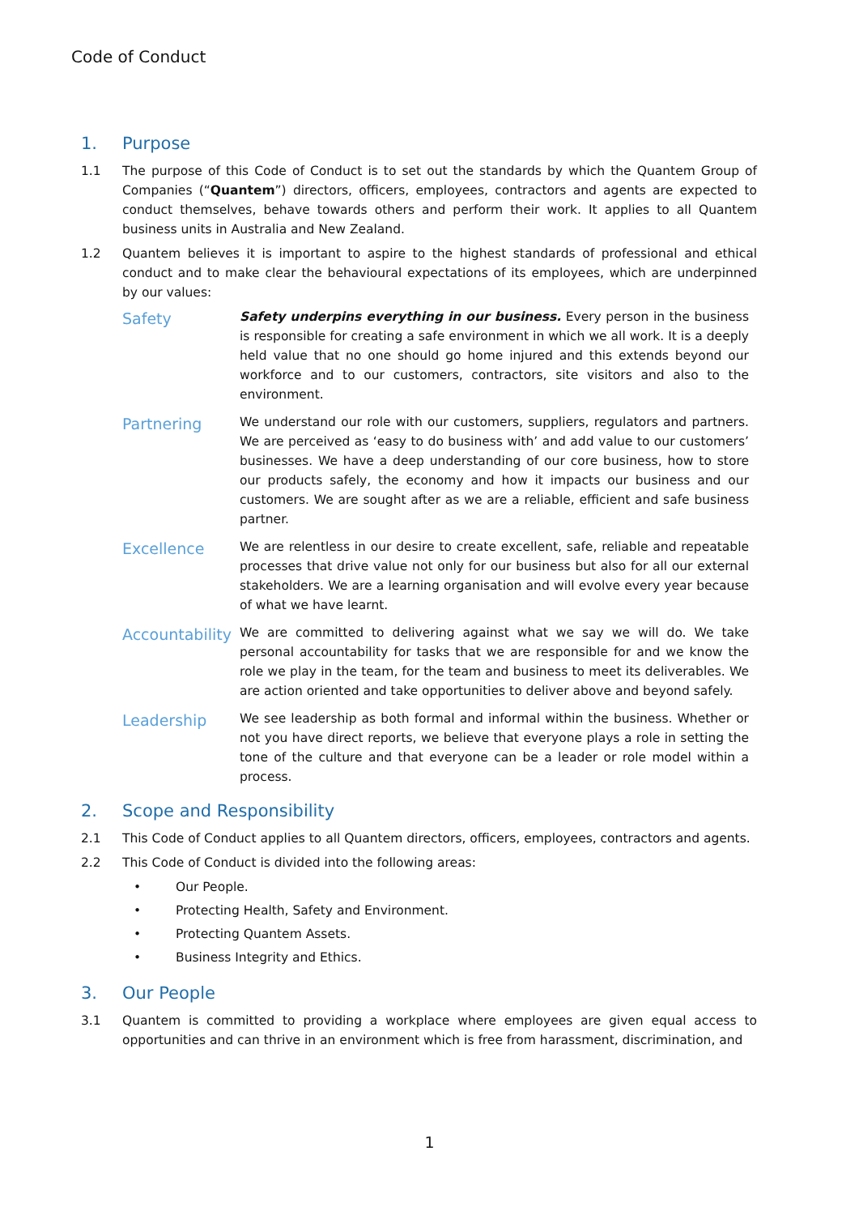Code of Conduct
1. Purpose
1.1 The purpose of this Code of Conduct is to set out the standards by which the Quantem Group of Companies (“Quantem”) directors, officers, employees, contractors and agents are expected to conduct themselves, behave towards others and perform their work. It applies to all Quantem business units in Australia and New Zealand.
1.2 Quantem believes it is important to aspire to the highest standards of professional and ethical conduct and to make clear the behavioural expectations of its employees, which are underpinned by our values:
Safety Safety underpins everything in our business. Every person in the business is responsible for creating a safe environment in which we all work. It is a deeply held value that no one should go home injured and this extends beyond our workforce and to our customers, contractors, site visitors and also to the environment.
Partnering We understand our role with our customers, suppliers, regulators and partners. We are perceived as ‘easy to do business with’ and add value to our customers’ businesses. We have a deep understanding of our core business, how to store our products safely, the economy and how it impacts our business and our customers. We are sought after as we are a reliable, efficient and safe business partner.
Excellence We are relentless in our desire to create excellent, safe, reliable and repeatable processes that drive value not only for our business but also for all our external stakeholders. We are a learning organisation and will evolve every year because of what we have learnt.
Accountability We are committed to delivering against what we say we will do. We take personal accountability for tasks that we are responsible for and we know the role we play in the team, for the team and business to meet its deliverables. We are action oriented and take opportunities to deliver above and beyond safely.
Leadership We see leadership as both formal and informal within the business. Whether or not you have direct reports, we believe that everyone plays a role in setting the tone of the culture and that everyone can be a leader or role model within a process.
2. Scope and Responsibility
2.1 This Code of Conduct applies to all Quantem directors, officers, employees, contractors and agents.
2.2 This Code of Conduct is divided into the following areas:
• Our People.
• Protecting Health, Safety and Environment.
• Protecting Quantem Assets.
• Business Integrity and Ethics.
3. Our People
3.1 Quantem is committed to providing a workplace where employees are given equal access to opportunities and can thrive in an environment which is free from harassment, discrimination, and
1